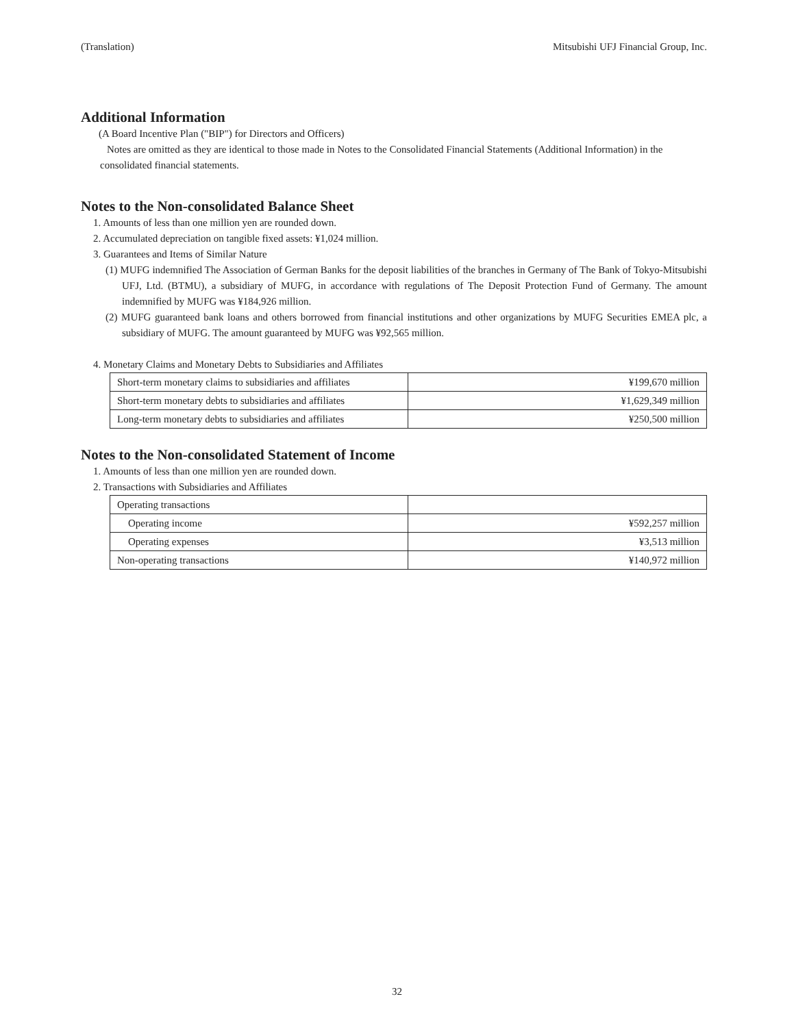(Translation) Mitsubishi UFJ Financial Group, Inc.
Additional Information
(A Board Incentive Plan ("BIP") for Directors and Officers)
Notes are omitted as they are identical to those made in Notes to the Consolidated Financial Statements (Additional Information) in the consolidated financial statements.
Notes to the Non-consolidated Balance Sheet
1. Amounts of less than one million yen are rounded down.
2. Accumulated depreciation on tangible fixed assets: ¥1,024 million.
3. Guarantees and Items of Similar Nature
(1) MUFG indemnified The Association of German Banks for the deposit liabilities of the branches in Germany of The Bank of Tokyo-Mitsubishi UFJ, Ltd. (BTMU), a subsidiary of MUFG, in accordance with regulations of The Deposit Protection Fund of Germany. The amount indemnified by MUFG was ¥184,926 million.
(2) MUFG guaranteed bank loans and others borrowed from financial institutions and other organizations by MUFG Securities EMEA plc, a subsidiary of MUFG. The amount guaranteed by MUFG was ¥92,565 million.
4. Monetary Claims and Monetary Debts to Subsidiaries and Affiliates
| Short-term monetary claims to subsidiaries and affiliates | ¥199,670 million |
| Short-term monetary debts to subsidiaries and affiliates | ¥1,629,349 million |
| Long-term monetary debts to subsidiaries and affiliates | ¥250,500 million |
Notes to the Non-consolidated Statement of Income
1. Amounts of less than one million yen are rounded down.
2. Transactions with Subsidiaries and Affiliates
| Operating transactions | |
| Operating income | ¥592,257 million |
| Operating expenses | ¥3,513 million |
| Non-operating transactions | ¥140,972 million |
32